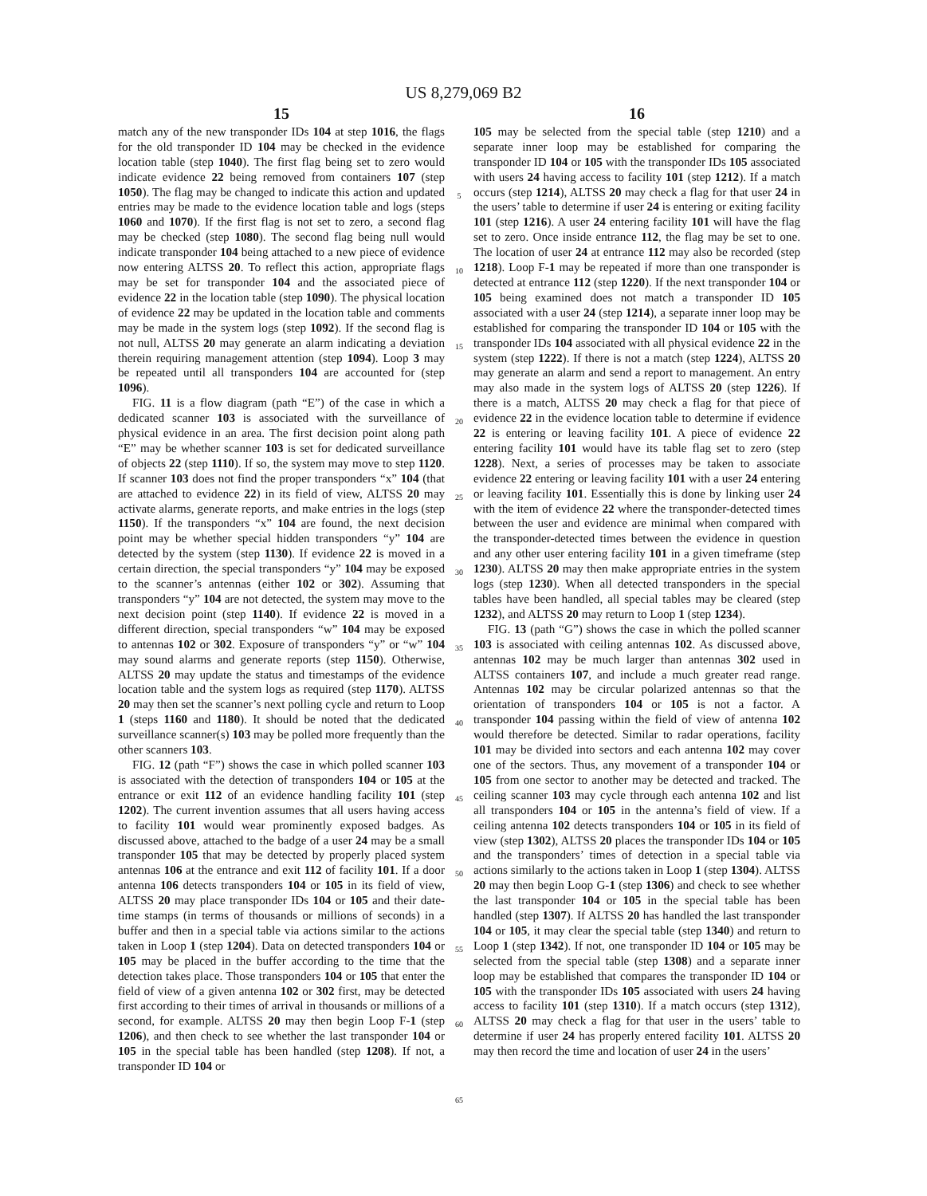US 8,279,069 B2
15
match any of the new transponder IDs 104 at step 1016, the flags for the old transponder ID 104 may be checked in the evidence location table (step 1040). The first flag being set to zero would indicate evidence 22 being removed from containers 107 (step 1050). The flag may be changed to indicate this action and updated entries may be made to the evidence location table and logs (steps 1060 and 1070). If the first flag is not set to zero, a second flag may be checked (step 1080). The second flag being null would indicate transponder 104 being attached to a new piece of evidence now entering ALTSS 20. To reflect this action, appropriate flags may be set for transponder 104 and the associated piece of evidence 22 in the location table (step 1090). The physical location of evidence 22 may be updated in the location table and comments may be made in the system logs (step 1092). If the second flag is not null, ALTSS 20 may generate an alarm indicating a deviation therein requiring management attention (step 1094). Loop 3 may be repeated until all transponders 104 are accounted for (step 1096).
FIG. 11 is a flow diagram (path “E”) of the case in which a dedicated scanner 103 is associated with the surveillance of physical evidence in an area. The first decision point along path “E” may be whether scanner 103 is set for dedicated surveillance of objects 22 (step 1110). If so, the system may move to step 1120. If scanner 103 does not find the proper transponders “x” 104 (that are attached to evidence 22) in its field of view, ALTSS 20 may activate alarms, generate reports, and make entries in the logs (step 1150). If the transponders “x” 104 are found, the next decision point may be whether special hidden transponders “y” 104 are detected by the system (step 1130). If evidence 22 is moved in a certain direction, the special transponders “y” 104 may be exposed to the scanner’s antennas (either 102 or 302). Assuming that transponders “y” 104 are not detected, the system may move to the next decision point (step 1140). If evidence 22 is moved in a different direction, special transponders “w” 104 may be exposed to antennas 102 or 302. Exposure of transponders “y” or “w” 104 may sound alarms and generate reports (step 1150). Otherwise, ALTSS 20 may update the status and timestamps of the evidence location table and the system logs as required (step 1170). ALTSS 20 may then set the scanner’s next polling cycle and return to Loop 1 (steps 1160 and 1180). It should be noted that the dedicated surveillance scanner(s) 103 may be polled more frequently than the other scanners 103.
FIG. 12 (path “F”) shows the case in which polled scanner 103 is associated with the detection of transponders 104 or 105 at the entrance or exit 112 of an evidence handling facility 101 (step 1202). The current invention assumes that all users having access to facility 101 would wear prominently exposed badges. As discussed above, attached to the badge of a user 24 may be a small transponder 105 that may be detected by properly placed system antennas 106 at the entrance and exit 112 of facility 101. If a door antenna 106 detects transponders 104 or 105 in its field of view, ALTSS 20 may place transponder IDs 104 or 105 and their date-time stamps (in terms of thousands or millions of seconds) in a buffer and then in a special table via actions similar to the actions taken in Loop 1 (step 1204). Data on detected transponders 104 or 105 may be placed in the buffer according to the time that the detection takes place. Those transponders 104 or 105 that enter the field of view of a given antenna 102 or 302 first, may be detected first according to their times of arrival in thousands or millions of a second, for example. ALTSS 20 may then begin Loop F-1 (step 1206), and then check to see whether the last transponder 104 or 105 in the special table has been handled (step 1208). If not, a transponder ID 104 or
5
10
15
20
25
30
35
40
45
50
55
60
65
16
105 may be selected from the special table (step 1210) and a separate inner loop may be established for comparing the transponder ID 104 or 105 with the transponder IDs 105 associated with users 24 having access to facility 101 (step 1212). If a match occurs (step 1214), ALTSS 20 may check a flag for that user 24 in the users’ table to determine if user 24 is entering or exiting facility 101 (step 1216). A user 24 entering facility 101 will have the flag set to zero. Once inside entrance 112, the flag may be set to one. The location of user 24 at entrance 112 may also be recorded (step 1218). Loop F-1 may be repeated if more than one transponder is detected at entrance 112 (step 1220). If the next transponder 104 or 105 being examined does not match a transponder ID 105 associated with a user 24 (step 1214), a separate inner loop may be established for comparing the transponder ID 104 or 105 with the transponder IDs 104 associated with all physical evidence 22 in the system (step 1222). If there is not a match (step 1224), ALTSS 20 may generate an alarm and send a report to management. An entry may also made in the system logs of ALTSS 20 (step 1226). If there is a match, ALTSS 20 may check a flag for that piece of evidence 22 in the evidence location table to determine if evidence 22 is entering or leaving facility 101. A piece of evidence 22 entering facility 101 would have its table flag set to zero (step 1228). Next, a series of processes may be taken to associate evidence 22 entering or leaving facility 101 with a user 24 entering or leaving facility 101. Essentially this is done by linking user 24 with the item of evidence 22 where the transponder-detected times between the user and evidence are minimal when compared with the transponder-detected times between the evidence in question and any other user entering facility 101 in a given timeframe (step 1230). ALTSS 20 may then make appropriate entries in the system logs (step 1230). When all detected transponders in the special tables have been handled, all special tables may be cleared (step 1232), and ALTSS 20 may return to Loop 1 (step 1234).
FIG. 13 (path “G”) shows the case in which the polled scanner 103 is associated with ceiling antennas 102. As discussed above, antennas 102 may be much larger than antennas 302 used in ALTSS containers 107, and include a much greater read range. Antennas 102 may be circular polarized antennas so that the orientation of transponders 104 or 105 is not a factor. A transponder 104 passing within the field of view of antenna 102 would therefore be detected. Similar to radar operations, facility 101 may be divided into sectors and each antenna 102 may cover one of the sectors. Thus, any movement of a transponder 104 or 105 from one sector to another may be detected and tracked. The ceiling scanner 103 may cycle through each antenna 102 and list all transponders 104 or 105 in the antenna’s field of view. If a ceiling antenna 102 detects transponders 104 or 105 in its field of view (step 1302), ALTSS 20 places the transponder IDs 104 or 105 and the transponders’ times of detection in a special table via actions similarly to the actions taken in Loop 1 (step 1304). ALTSS 20 may then begin Loop G-1 (step 1306) and check to see whether the last transponder 104 or 105 in the special table has been handled (step 1307). If ALTSS 20 has handled the last transponder 104 or 105, it may clear the special table (step 1340) and return to Loop 1 (step 1342). If not, one transponder ID 104 or 105 may be selected from the special table (step 1308) and a separate inner loop may be established that compares the transponder ID 104 or 105 with the transponder IDs 105 associated with users 24 having access to facility 101 (step 1310). If a match occurs (step 1312), ALTSS 20 may check a flag for that user in the users’ table to determine if user 24 has properly entered facility 101. ALTSS 20 may then record the time and location of user 24 in the users’